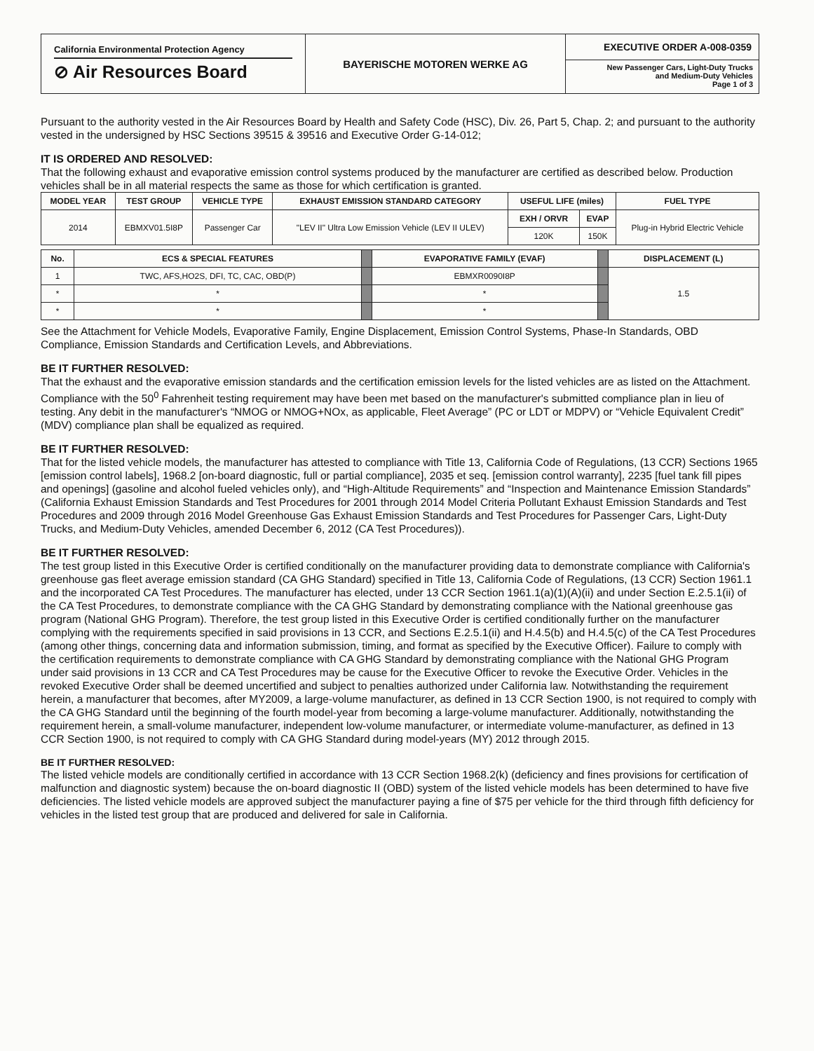California Environmental Protection Agency
⊘ Air Resources Board
BAYERISCHE MOTOREN WERKE AG
EXECUTIVE ORDER A-008-0359
New Passenger Cars, Light-Duty Trucks
and Medium-Duty Vehicles
Page 1 of 3
Pursuant to the authority vested in the Air Resources Board by Health and Safety Code (HSC), Div. 26, Part 5, Chap. 2; and pursuant to the authority vested in the undersigned by HSC Sections 39515 & 39516 and Executive Order G-14-012;
IT IS ORDERED AND RESOLVED:
That the following exhaust and evaporative emission control systems produced by the manufacturer are certified as described below. Production vehicles shall be in all material respects the same as those for which certification is granted.
| MODEL YEAR | TEST GROUP | VEHICLE TYPE | EXHAUST EMISSION STANDARD CATEGORY | USEFUL LIFE (miles) | | FUEL TYPE |
| --- | --- | --- | --- | --- | --- | --- |
| 2014 | EBMXV01.5I8P | Passenger Car | "LEV II" Ultra Low Emission Vehicle (LEV II ULEV) | EXH / ORVR | EVAP | Plug-in Hybrid Electric Vehicle |
| | | | | 120K | 150K | |
| No. | ECS & SPECIAL FEATURES | | EVAPORATIVE FAMILY (EVAF) | | DISPLACEMENT (L) |
| 1 | TWC, AFS,HO2S, DFI, TC, CAC, OBD(P) | | EBMXR0090I8P | | 1.5 |
| * | * | | * | | |
| * | * | | * | | |
See the Attachment for Vehicle Models, Evaporative Family, Engine Displacement, Emission Control Systems, Phase-In Standards, OBD Compliance, Emission Standards and Certification Levels, and Abbreviations.
BE IT FURTHER RESOLVED:
That the exhaust and the evaporative emission standards and the certification emission levels for the listed vehicles are as listed on the Attachment. Compliance with the 50<sup>0</sup> Fahrenheit testing requirement may have been met based on the manufacturer's submitted compliance plan in lieu of testing. Any debit in the manufacturer's “NMOG or NMOG+NOx, as applicable, Fleet Average” (PC or LDT or MDPV) or “Vehicle Equivalent Credit” (MDV) compliance plan shall be equalized as required.
BE IT FURTHER RESOLVED:
That for the listed vehicle models, the manufacturer has attested to compliance with Title 13, California Code of Regulations, (13 CCR) Sections 1965 [emission control labels], 1968.2 [on-board diagnostic, full or partial compliance], 2035 et seq. [emission control warranty], 2235 [fuel tank fill pipes and openings] (gasoline and alcohol fueled vehicles only), and “High-Altitude Requirements” and “Inspection and Maintenance Emission Standards” (California Exhaust Emission Standards and Test Procedures for 2001 through 2014 Model Criteria Pollutant Exhaust Emission Standards and Test Procedures and 2009 through 2016 Model Greenhouse Gas Exhaust Emission Standards and Test Procedures for Passenger Cars, Light-Duty Trucks, and Medium-Duty Vehicles, amended December 6, 2012 (CA Test Procedures)).
BE IT FURTHER RESOLVED:
The test group listed in this Executive Order is certified conditionally on the manufacturer providing data to demonstrate compliance with California's greenhouse gas fleet average emission standard (CA GHG Standard) specified in Title 13, California Code of Regulations, (13 CCR) Section 1961.1 and the incorporated CA Test Procedures. The manufacturer has elected, under 13 CCR Section 1961.1(a)(1)(A)(ii) and under Section E.2.5.1(ii) of the CA Test Procedures, to demonstrate compliance with the CA GHG Standard by demonstrating compliance with the National greenhouse gas program (National GHG Program). Therefore, the test group listed in this Executive Order is certified conditionally further on the manufacturer complying with the requirements specified in said provisions in 13 CCR, and Sections E.2.5.1(ii) and H.4.5(b) and H.4.5(c) of the CA Test Procedures (among other things, concerning data and information submission, timing, and format as specified by the Executive Officer). Failure to comply with the certification requirements to demonstrate compliance with CA GHG Standard by demonstrating compliance with the National GHG Program under said provisions in 13 CCR and CA Test Procedures may be cause for the Executive Officer to revoke the Executive Order. Vehicles in the revoked Executive Order shall be deemed uncertified and subject to penalties authorized under California law. Notwithstanding the requirement herein, a manufacturer that becomes, after MY2009, a large-volume manufacturer, as defined in 13 CCR Section 1900, is not required to comply with the CA GHG Standard until the beginning of the fourth model-year from becoming a large-volume manufacturer. Additionally, notwithstanding the requirement herein, a small-volume manufacturer, independent low-volume manufacturer, or intermediate volume-manufacturer, as defined in 13 CCR Section 1900, is not required to comply with CA GHG Standard during model-years (MY) 2012 through 2015.
BE IT FURTHER RESOLVED:
The listed vehicle models are conditionally certified in accordance with 13 CCR Section 1968.2(k) (deficiency and fines provisions for certification of malfunction and diagnostic system) because the on-board diagnostic II (OBD) system of the listed vehicle models has been determined to have five deficiencies. The listed vehicle models are approved subject the manufacturer paying a fine of $75 per vehicle for the third through fifth deficiency for vehicles in the listed test group that are produced and delivered for sale in California.